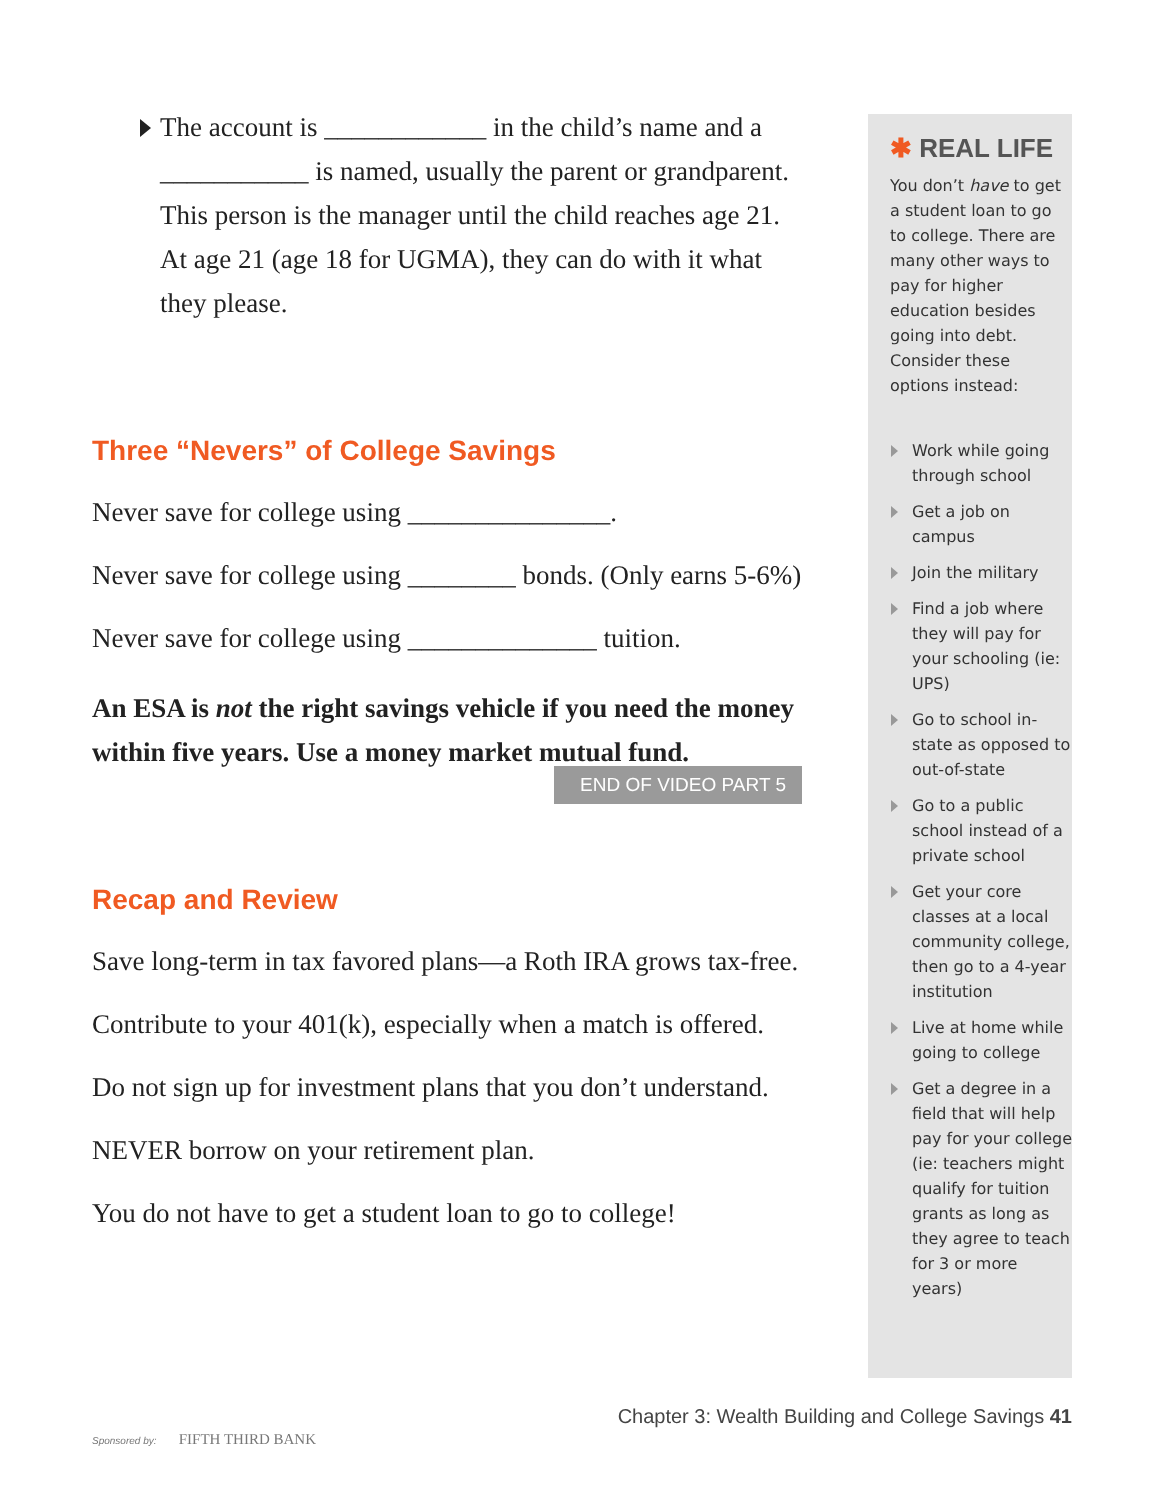The account is ____________ in the child’s name and a ___________ is named, usually the parent or grandparent. This person is the manager until the child reaches age 21. At age 21 (age 18 for UGMA), they can do with it what they please.
Three “Nevers” of College Savings
Never save for college using _______________.
Never save for college using ________ bonds. (Only earns 5-6%)
Never save for college using ______________ tuition.
An ESA is not the right savings vehicle if you need the money within five years. Use a money market mutual fund.
END OF VIDEO PART 5
Recap and Review
Save long-term in tax favored plans—a Roth IRA grows tax-free.
Contribute to your 401(k), especially when a match is offered.
Do not sign up for investment plans that you don’t understand.
NEVER borrow on your retirement plan.
You do not have to get a student loan to go to college!
✱ REAL LIFE
You don’t have to get a student loan to go to college. There are many other ways to pay for higher education besides going into debt. Consider these options instead:
Work while going through school
Get a job on campus
Join the military
Find a job where they will pay for your schooling (ie: UPS)
Go to school in-state as opposed to out-of-state
Go to a public school instead of a private school
Get your core classes at a local community college, then go to a 4-year institution
Live at home while going to college
Get a degree in a field that will help pay for your college (ie: teachers might qualify for tuition grants as long as they agree to teach for 3 or more years)
Chapter 3: Wealth Building and College Savings 41
Sponsored by: FIFTH THIRD BANK